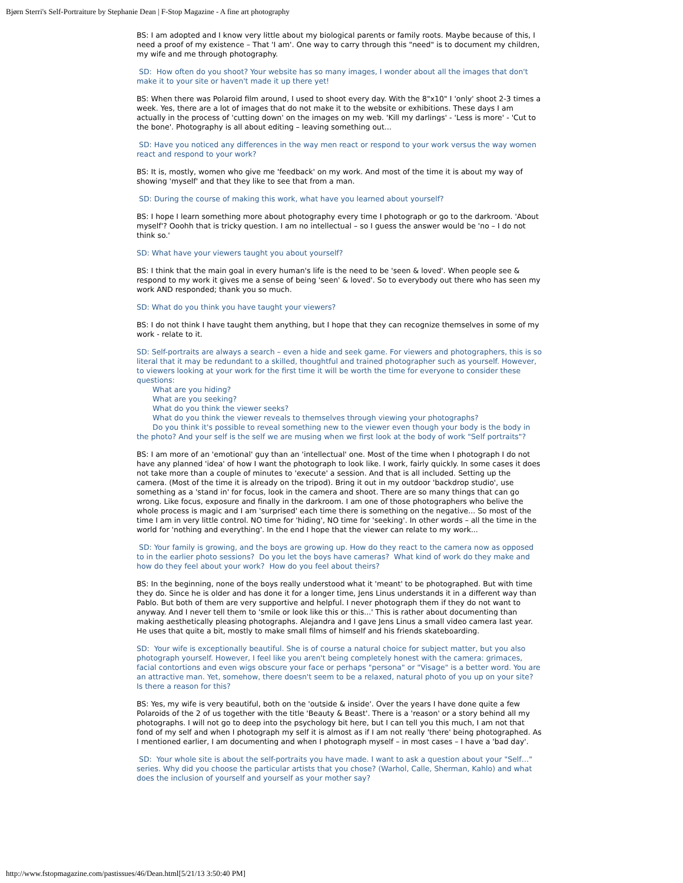Bjørn Sterri's Self-Portraiture by Stephanie Dean | F-Stop Magazine - A fine art photography
BS: I am adopted and I know very little about my biological parents or family roots. Maybe because of this, I need a proof of my existence – That 'I am'. One way to carry through this "need" is to document my children, my wife and me through photography.
SD: How often do you shoot? Your website has so many images, I wonder about all the images that don't make it to your site or haven't made it up there yet!
BS: When there was Polaroid film around, I used to shoot every day. With the 8"x10" I 'only' shoot 2-3 times a week. Yes, there are a lot of images that do not make it to the website or exhibitions. These days I am actually in the process of 'cutting down' on the images on my web. 'Kill my darlings' - 'Less is more' - 'Cut to the bone'. Photography is all about editing – leaving something out...
SD: Have you noticed any differences in the way men react or respond to your work versus the way women react and respond to your work?
BS: It is, mostly, women who give me 'feedback' on my work. And most of the time it is about my way of showing 'myself' and that they like to see that from a man.
SD: During the course of making this work, what have you learned about yourself?
BS: I hope I learn something more about photography every time I photograph or go to the darkroom. 'About myself'? Ooohh that is tricky question. I am no intellectual – so I guess the answer would be 'no – I do not think so.'
SD: What have your viewers taught you about yourself?
BS: I think that the main goal in every human's life is the need to be 'seen & loved'. When people see & respond to my work it gives me a sense of being 'seen' & loved'. So to everybody out there who has seen my work AND responded; thank you so much.
SD: What do you think you have taught your viewers?
BS: I do not think I have taught them anything, but I hope that they can recognize themselves in some of my work - relate to it.
SD: Self-portraits are always a search – even a hide and seek game. For viewers and photographers, this is so literal that it may be redundant to a skilled, thoughtful and trained photographer such as yourself. However, to viewers looking at your work for the first time it will be worth the time for everyone to consider these questions:
What are you hiding?
What are you seeking?
What do you think the viewer seeks?
What do you think the viewer reveals to themselves through viewing your photographs?
Do you think it's possible to reveal something new to the viewer even though your body is the body in the photo? And your self is the self we are musing when we first look at the body of work "Self portraits"?
BS: I am more of an 'emotional' guy than an 'intellectual' one. Most of the time when I photograph I do not have any planned 'idea' of how I want the photograph to look like. I work, fairly quickly. In some cases it does not take more than a couple of minutes to 'execute' a session. And that is all included. Setting up the camera. (Most of the time it is already on the tripod). Bring it out in my outdoor 'backdrop studio', use something as a 'stand in' for focus, look in the camera and shoot. There are so many things that can go wrong. Like focus, exposure and finally in the darkroom. I am one of those photographers who belive the whole process is magic and I am 'surprised' each time there is something on the negative... So most of the time I am in very little control. NO time for 'hiding', NO time for 'seeking'. In other words – all the time in the world for 'nothing and everything'. In the end I hope that the viewer can relate to my work...
SD: Your family is growing, and the boys are growing up. How do they react to the camera now as opposed to in the earlier photo sessions? Do you let the boys have cameras? What kind of work do they make and how do they feel about your work? How do you feel about theirs?
BS: In the beginning, none of the boys really understood what it 'meant' to be photographed. But with time they do. Since he is older and has done it for a longer time, Jens Linus understands it in a different way than Pablo. But both of them are very supportive and helpful. I never photograph them if they do not want to anyway. And I never tell them to 'smile or look like this or this...' This is rather about documenting than making aesthetically pleasing photographs. Alejandra and I gave Jens Linus a small video camera last year. He uses that quite a bit, mostly to make small films of himself and his friends skateboarding.
SD: Your wife is exceptionally beautiful. She is of course a natural choice for subject matter, but you also photograph yourself. However, I feel like you aren't being completely honest with the camera: grimaces, facial contortions and even wigs obscure your face or perhaps "persona" or "Visage" is a better word. You are an attractive man. Yet, somehow, there doesn't seem to be a relaxed, natural photo of you up on your site? Is there a reason for this?
BS: Yes, my wife is very beautiful, both on the 'outside & inside'. Over the years I have done quite a few Polaroids of the 2 of us together with the title 'Beauty & Beast'. There is a 'reason' or a story behind all my photographs. I will not go to deep into the psychology bit here, but I can tell you this much, I am not that fond of my self and when I photograph my self it is almost as if I am not really 'there' being photographed. As I mentioned earlier, I am documenting and when I photograph myself – in most cases – I have a 'bad day'.
SD: Your whole site is about the self-portraits you have made. I want to ask a question about your "Self…" series. Why did you choose the particular artists that you chose? (Warhol, Calle, Sherman, Kahlo) and what does the inclusion of yourself and yourself as your mother say?
http://www.fstopmagazine.com/pastissues/46/Dean.html[5/21/13 3:50:40 PM]